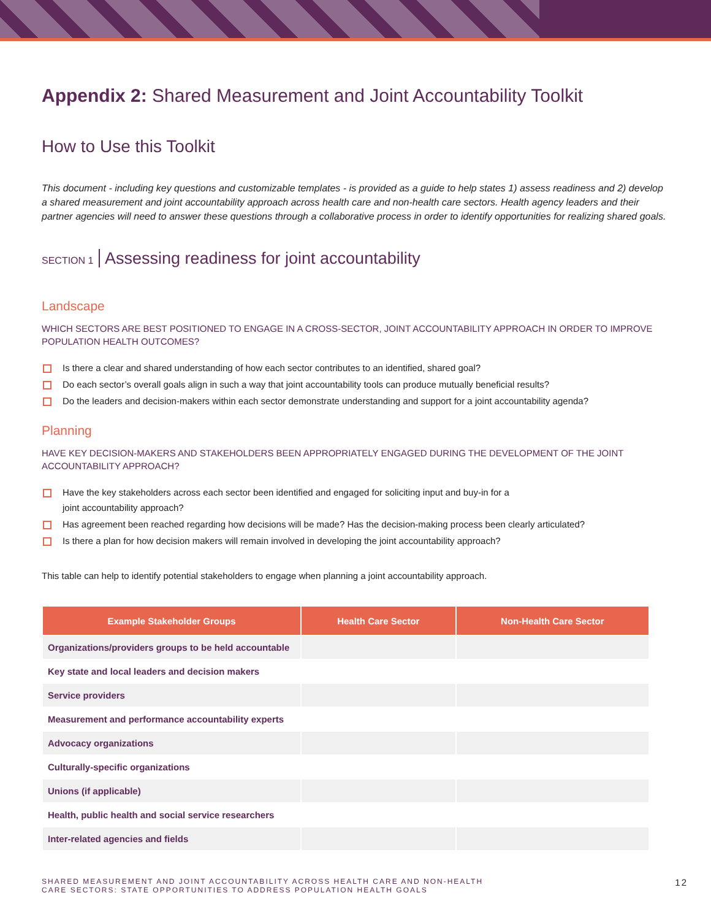Appendix 2: Shared Measurement and Joint Accountability Toolkit
How to Use this Toolkit
This document - including key questions and customizable templates - is provided as a guide to help states 1) assess readiness and 2) develop a shared measurement and joint accountability approach across health care and non-health care sectors. Health agency leaders and their partner agencies will need to answer these questions through a collaborative process in order to identify opportunities for realizing shared goals.
SECTION 1 Assessing readiness for joint accountability
Landscape
WHICH SECTORS ARE BEST POSITIONED TO ENGAGE IN A CROSS-SECTOR, JOINT ACCOUNTABILITY APPROACH IN ORDER TO IMPROVE POPULATION HEALTH OUTCOMES?
Is there a clear and shared understanding of how each sector contributes to an identified, shared goal?
Do each sector’s overall goals align in such a way that joint accountability tools can produce mutually beneficial results?
Do the leaders and decision-makers within each sector demonstrate understanding and support for a joint accountability agenda?
Planning
HAVE KEY DECISION-MAKERS AND STAKEHOLDERS BEEN APPROPRIATELY ENGAGED DURING THE DEVELOPMENT OF THE JOINT ACCOUNTABILITY APPROACH?
Have the key stakeholders across each sector been identified and engaged for soliciting input and buy-in for a
joint accountability approach?
Has agreement been reached regarding how decisions will be made? Has the decision-making process been clearly articulated?
Is there a plan for how decision makers will remain involved in developing the joint accountability approach?
This table can help to identify potential stakeholders to engage when planning a joint accountability approach.
| Example Stakeholder Groups | Health Care Sector | Non-Health Care Sector |
| --- | --- | --- |
| Organizations/providers groups to be held accountable | | |
| Key state and local leaders and decision makers | | |
| Service providers | | |
| Measurement and performance accountability experts | | |
| Advocacy organizations | | |
| Culturally-specific organizations | | |
| Unions (if applicable) | | |
| Health, public health and social service researchers | | |
| Inter-related agencies and fields | | |
SHARED MEASUREMENT AND JOINT ACCOUNTABILITY ACROSS HEALTH CARE AND NON-HEALTH
CARE SECTORS: STATE OPPORTUNITIES TO ADDRESS POPULATION HEALTH GOALS
12